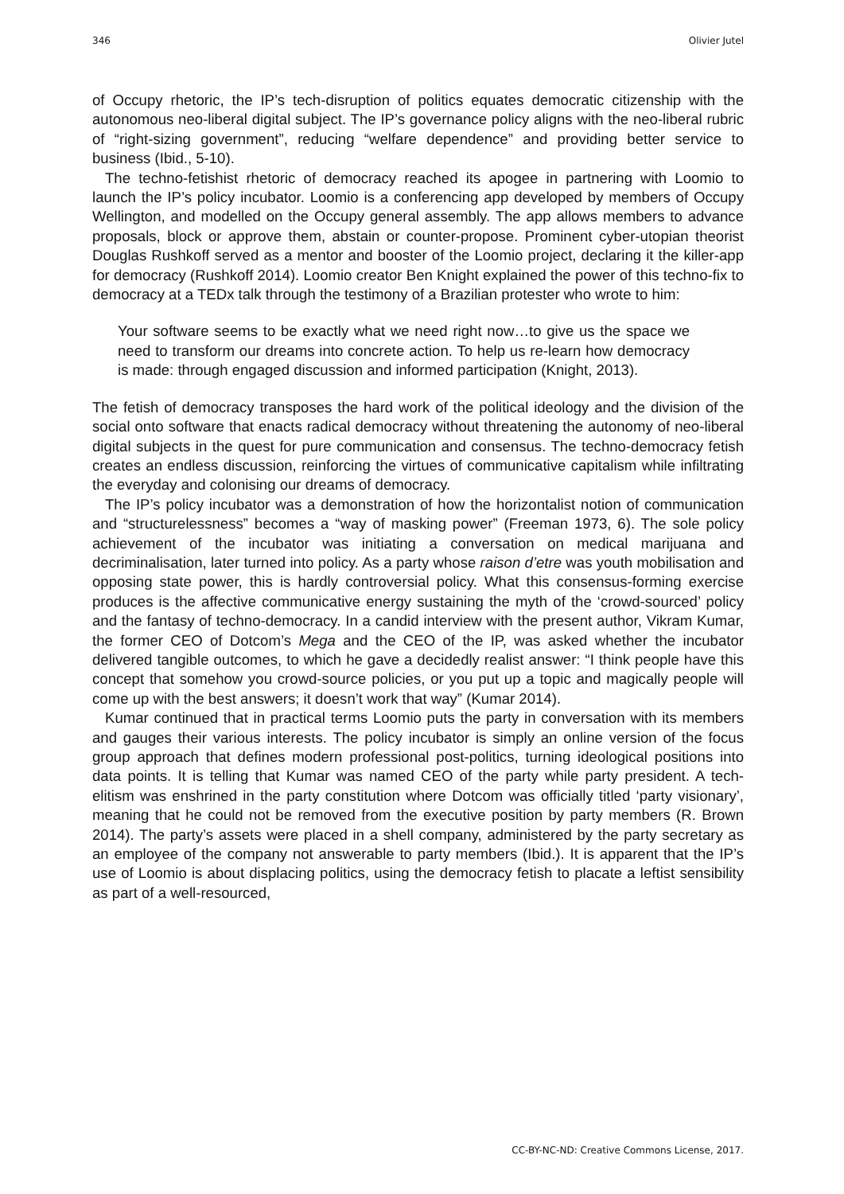346 Olivier Jutel
of Occupy rhetoric, the IP’s tech-disruption of politics equates democratic citizenship with the autonomous neo-liberal digital subject. The IP’s governance policy aligns with the neo-liberal rubric of “right-sizing government”, reducing “welfare dependence” and providing better service to business (Ibid., 5-10).
The techno-fetishist rhetoric of democracy reached its apogee in partnering with Loomio to launch the IP’s policy incubator. Loomio is a conferencing app developed by members of Occupy Wellington, and modelled on the Occupy general assembly. The app allows members to advance proposals, block or approve them, abstain or counter-propose. Prominent cyber-utopian theorist Douglas Rushkoff served as a mentor and booster of the Loomio project, declaring it the killer-app for democracy (Rushkoff 2014). Loomio creator Ben Knight explained the power of this techno-fix to democracy at a TEDx talk through the testimony of a Brazilian protester who wrote to him:
Your software seems to be exactly what we need right now…to give us the space we need to transform our dreams into concrete action. To help us re-learn how democracy is made: through engaged discussion and informed participation (Knight, 2013).
The fetish of democracy transposes the hard work of the political ideology and the division of the social onto software that enacts radical democracy without threatening the autonomy of neo-liberal digital subjects in the quest for pure communication and consensus. The techno-democracy fetish creates an endless discussion, reinforcing the virtues of communicative capitalism while infiltrating the everyday and colonising our dreams of democracy.
The IP’s policy incubator was a demonstration of how the horizontalist notion of communication and “structurelessness” becomes a “way of masking power” (Freeman 1973, 6). The sole policy achievement of the incubator was initiating a conversation on medical marijuana and decriminalisation, later turned into policy. As a party whose raison d’etre was youth mobilisation and opposing state power, this is hardly controversial policy. What this consensus-forming exercise produces is the affective communicative energy sustaining the myth of the ‘crowd-sourced’ policy and the fantasy of techno-democracy. In a candid interview with the present author, Vikram Kumar, the former CEO of Dotcom’s Mega and the CEO of the IP, was asked whether the incubator delivered tangible outcomes, to which he gave a decidedly realist answer: “I think people have this concept that somehow you crowd-source policies, or you put up a topic and magically people will come up with the best answers; it doesn’t work that way” (Kumar 2014).
Kumar continued that in practical terms Loomio puts the party in conversation with its members and gauges their various interests. The policy incubator is simply an online version of the focus group approach that defines modern professional post-politics, turning ideological positions into data points. It is telling that Kumar was named CEO of the party while party president. A tech-elitism was enshrined in the party constitution where Dotcom was officially titled ‘party visionary’, meaning that he could not be removed from the executive position by party members (R. Brown 2014). The party’s assets were placed in a shell company, administered by the party secretary as an employee of the company not answerable to party members (Ibid.). It is apparent that the IP’s use of Loomio is about displacing politics, using the democracy fetish to placate a leftist sensibility as part of a well-resourced,
CC-BY-NC-ND: Creative Commons License, 2017.